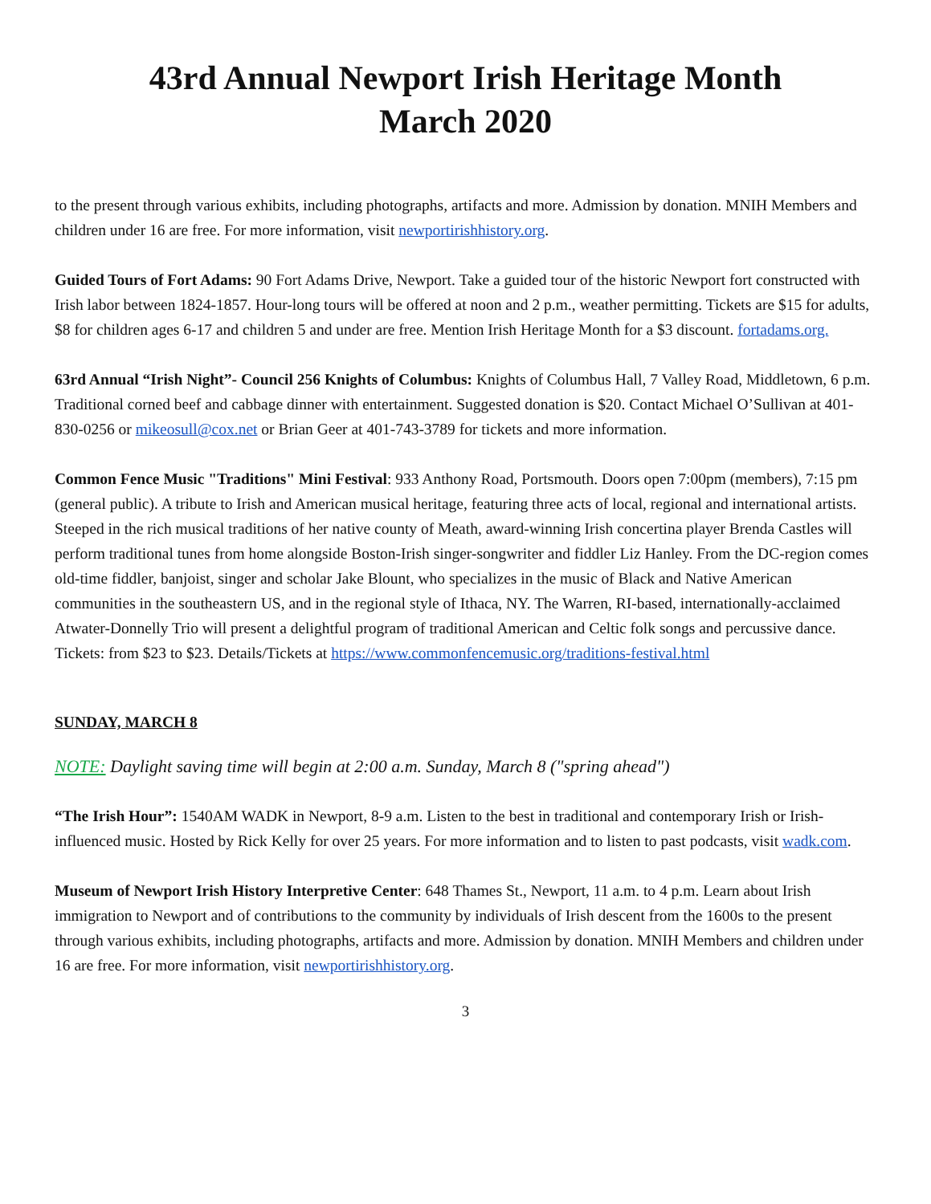43rd Annual Newport Irish Heritage Month
March 2020
to the present through various exhibits, including photographs, artifacts and more. Admission by donation. MNIH Members and children under 16 are free. For more information, visit newportirishhistory.org.
Guided Tours of Fort Adams: 90 Fort Adams Drive, Newport. Take a guided tour of the historic Newport fort constructed with Irish labor between 1824-1857. Hour-long tours will be offered at noon and 2 p.m., weather permitting. Tickets are $15 for adults, $8 for children ages 6-17 and children 5 and under are free. Mention Irish Heritage Month for a $3 discount. fortadams.org.
63rd Annual “Irish Night”- Council 256 Knights of Columbus: Knights of Columbus Hall, 7 Valley Road, Middletown, 6 p.m. Traditional corned beef and cabbage dinner with entertainment. Suggested donation is $20. Contact Michael O’Sullivan at 401-830-0256 or mikeosull@cox.net or Brian Geer at 401-743-3789 for tickets and more information.
Common Fence Music "Traditions" Mini Festival: 933 Anthony Road, Portsmouth. Doors open 7:00pm (members), 7:15 pm (general public). A tribute to Irish and American musical heritage, featuring three acts of local, regional and international artists. Steeped in the rich musical traditions of her native county of Meath, award-winning Irish concertina player Brenda Castles will perform traditional tunes from home alongside Boston-Irish singer-songwriter and fiddler Liz Hanley. From the DC-region comes old-time fiddler, banjoist, singer and scholar Jake Blount, who specializes in the music of Black and Native American communities in the southeastern US, and in the regional style of Ithaca, NY. The Warren, RI-based, internationally-acclaimed Atwater-Donnelly Trio will present a delightful program of traditional American and Celtic folk songs and percussive dance. Tickets: from $23 to $23. Details/Tickets at https://www.commonfencemusic.org/traditions-festival.html
SUNDAY, MARCH 8
NOTE: Daylight saving time will begin at 2:00 a.m. Sunday, March 8 ("spring ahead")
“The Irish Hour”: 1540AM WADK in Newport, 8-9 a.m. Listen to the best in traditional and contemporary Irish or Irish-influenced music. Hosted by Rick Kelly for over 25 years. For more information and to listen to past podcasts, visit wadk.com.
Museum of Newport Irish History Interpretive Center: 648 Thames St., Newport, 11 a.m. to 4 p.m. Learn about Irish immigration to Newport and of contributions to the community by individuals of Irish descent from the 1600s to the present through various exhibits, including photographs, artifacts and more. Admission by donation. MNIH Members and children under 16 are free. For more information, visit newportirishhistory.org.
3